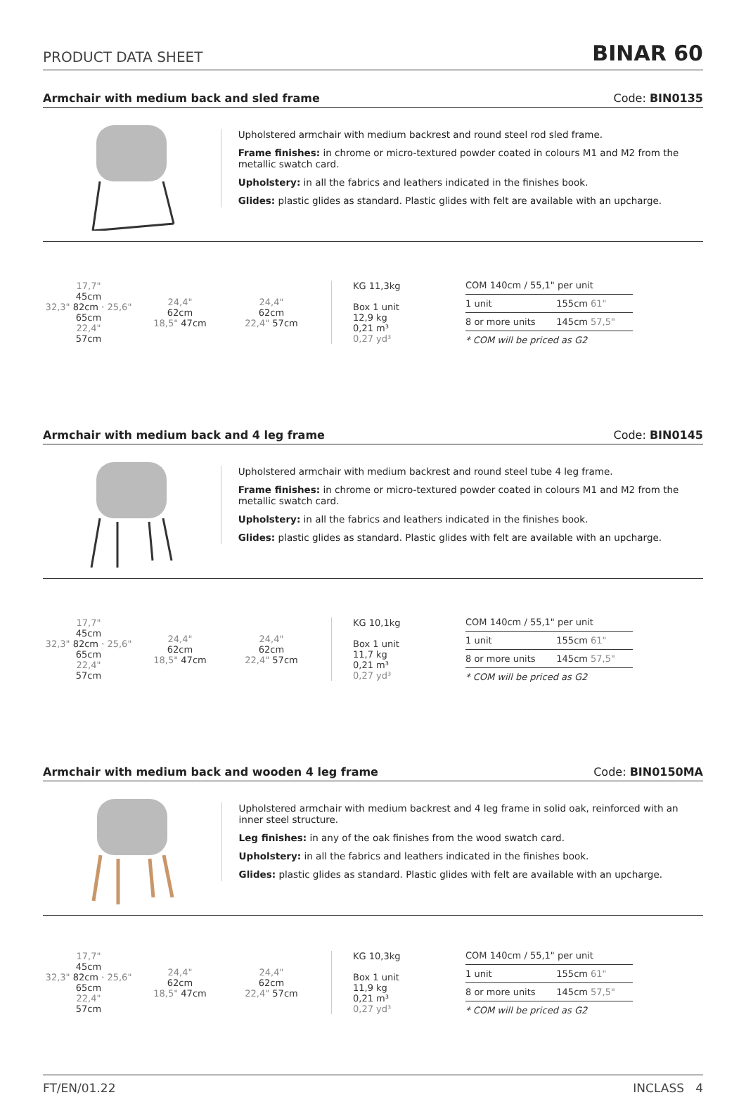PRODUCT DATA SHEET BINAR 60
Armchair with medium back and sled frame Code: BIN0135
Upholstered armchair with medium backrest and round steel rod sled frame.
Frame finishes: in chrome or micro-textured powder coated in colours M1 and M2 from the metallic swatch card.
Upholstery: in all the fabrics and leathers indicated in the finishes book.
Glides: plastic glides as standard. Plastic glides with felt are available with an upcharge.
17,7"
45cm
32,3" 82cm · 25,6" 65cm
22,4"
57cm
24,4"
62cm
18,5" 47cm
24,4"
62cm
22,4" 57cm
KG 11,3kg
Box 1 unit
12,9 kg
0,21 m³
0,27 yd³
| COM 140cm / 55,1" per unit | |
| --- | --- |
| 1 unit | 155cm 61" |
| 8 or more units | 145cm 57,5" |
| * COM will be priced as G2 | |
Armchair with medium back and 4 leg frame Code: BIN0145
Upholstered armchair with medium backrest and round steel tube 4 leg frame.
Frame finishes: in chrome or micro-textured powder coated in colours M1 and M2 from the metallic swatch card.
Upholstery: in all the fabrics and leathers indicated in the finishes book.
Glides: plastic glides as standard. Plastic glides with felt are available with an upcharge.
17,7"
45cm
32,3" 82cm · 25,6" 65cm
22,4"
57cm
24,4"
62cm
18,5" 47cm
24,4"
62cm
22,4" 57cm
KG 10,1kg
Box 1 unit
11,7 kg
0,21 m³
0,27 yd³
| COM 140cm / 55,1" per unit | |
| --- | --- |
| 1 unit | 155cm 61" |
| 8 or more units | 145cm 57,5" |
| * COM will be priced as G2 | |
Armchair with medium back and wooden 4 leg frame Code: BIN0150MA
Upholstered armchair with medium backrest and 4 leg frame in solid oak, reinforced with an inner steel structure.
Leg finishes: in any of the oak finishes from the wood swatch card.
Upholstery: in all the fabrics and leathers indicated in the finishes book.
Glides: plastic glides as standard. Plastic glides with felt are available with an upcharge.
17,7"
45cm
32,3" 82cm · 25,6" 65cm
22,4"
57cm
24,4"
62cm
18,5" 47cm
24,4"
62cm
22,4" 57cm
KG 10,3kg
Box 1 unit
11,9 kg
0,21 m³
0,27 yd³
| COM 140cm / 55,1" per unit | |
| --- | --- |
| 1 unit | 155cm 61" |
| 8 or more units | 145cm 57,5" |
| * COM will be priced as G2 | |
FT/EN/01.22 INCLASS 4